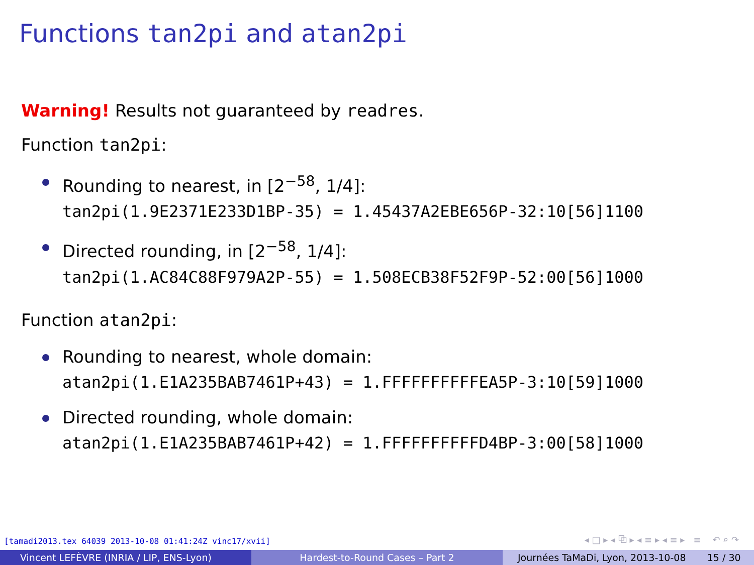Functions tan2pi and atan2pi
Warning! Results not guaranteed by readres.
Function tan2pi:
Rounding to nearest, in [2<sup>−58</sup>, 1/4]:
tan2pi(1.9E2371E233D1BP-35) = 1.45437A2EBE656P-32:10[56]1100
Directed rounding, in [2<sup>−58</sup>, 1/4]:
tan2pi(1.AC84C88F979A2P-55) = 1.508ECB38F52F9P-52:00[56]1000
Function atan2pi:
Rounding to nearest, whole domain:
atan2pi(1.E1A235BAB7461P+43) = 1.FFFFFFFFFFEA5P-3:10[59]1000
Directed rounding, whole domain:
atan2pi(1.E1A235BAB7461P+42) = 1.FFFFFFFFFFD4BP-3:00[58]1000
[tamadi2013.tex 64039 2013-10-08 01:41:24Z vinc17/xvii]
◂ □ ▸ ◂ ⧉ ▸ ◂ ≡ ▸ ◂ ≡ ▸ ≡ ↶ ⌕ ↷
Vincent LEFÈVRE (INRIA / LIP, ENS-Lyon) Hardest-to-Round Cases – Part 2 Journées TaMaDi, Lyon, 2013-10-08 15 / 30